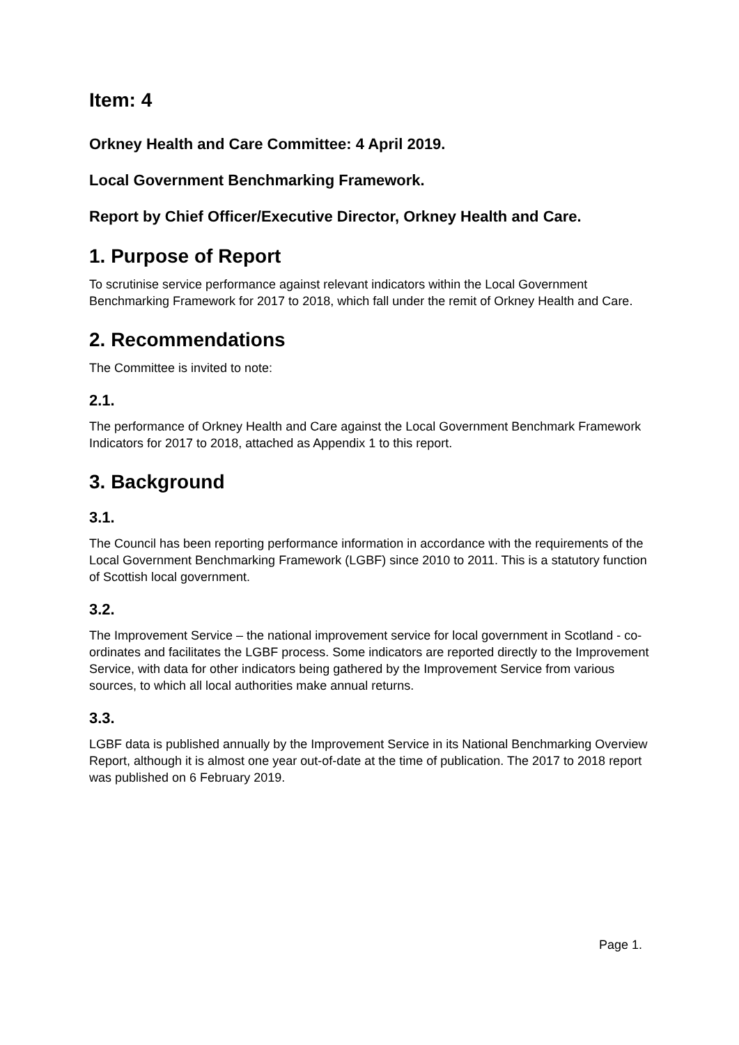Item: 4
Orkney Health and Care Committee: 4 April 2019.
Local Government Benchmarking Framework.
Report by Chief Officer/Executive Director, Orkney Health and Care.
1. Purpose of Report
To scrutinise service performance against relevant indicators within the Local Government Benchmarking Framework for 2017 to 2018, which fall under the remit of Orkney Health and Care.
2. Recommendations
The Committee is invited to note:
2.1.
The performance of Orkney Health and Care against the Local Government Benchmark Framework Indicators for 2017 to 2018, attached as Appendix 1 to this report.
3. Background
3.1.
The Council has been reporting performance information in accordance with the requirements of the Local Government Benchmarking Framework (LGBF) since 2010 to 2011. This is a statutory function of Scottish local government.
3.2.
The Improvement Service – the national improvement service for local government in Scotland - co-ordinates and facilitates the LGBF process. Some indicators are reported directly to the Improvement Service, with data for other indicators being gathered by the Improvement Service from various sources, to which all local authorities make annual returns.
3.3.
LGBF data is published annually by the Improvement Service in its National Benchmarking Overview Report, although it is almost one year out-of-date at the time of publication. The 2017 to 2018 report was published on 6 February 2019.
Page 1.